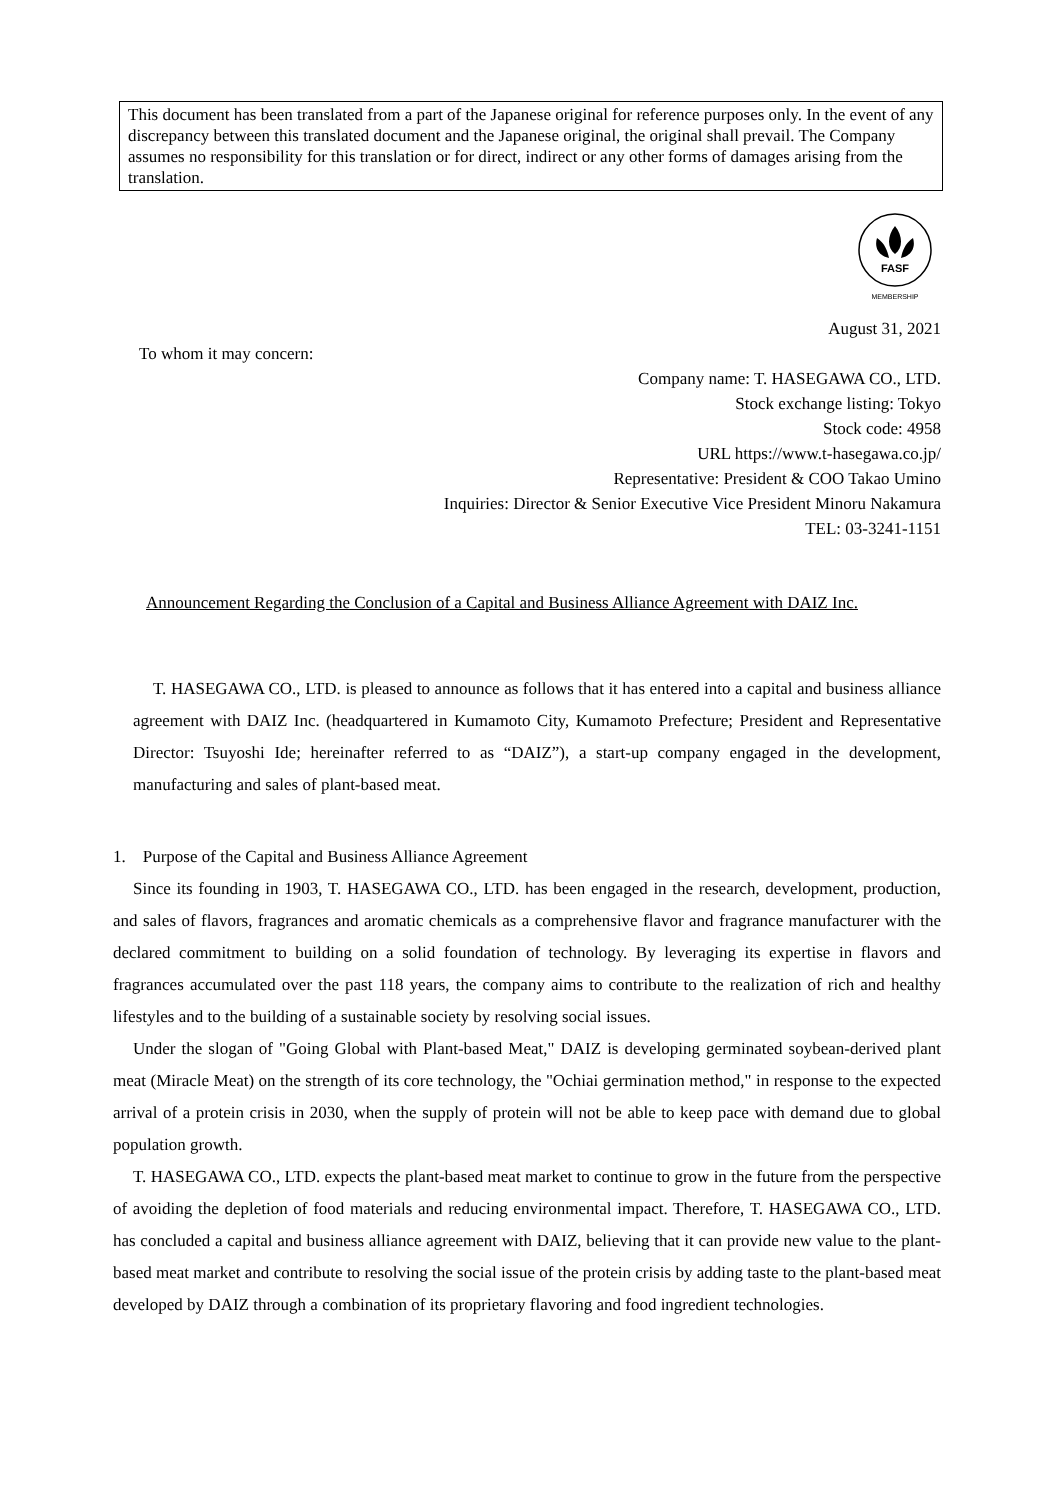This document has been translated from a part of the Japanese original for reference purposes only. In the event of any discrepancy between this translated document and the Japanese original, the original shall prevail. The Company assumes no responsibility for this translation or for direct, indirect or any other forms of damages arising from the translation.
FASF
MEMBERSHIP
August 31, 2021
To whom it may concern:
Company name: T. HASEGAWA CO., LTD.
Stock exchange listing: Tokyo
Stock code: 4958
URL https://www.t-hasegawa.co.jp/
Representative: President & COO Takao Umino
Inquiries: Director & Senior Executive Vice President Minoru Nakamura
TEL: 03-3241-1151
Announcement Regarding the Conclusion of a Capital and Business Alliance Agreement with DAIZ Inc.
T. HASEGAWA CO., LTD. is pleased to announce as follows that it has entered into a capital and business alliance agreement with DAIZ Inc. (headquartered in Kumamoto City, Kumamoto Prefecture; President and Representative Director: Tsuyoshi Ide; hereinafter referred to as “DAIZ”), a start-up company engaged in the development, manufacturing and sales of plant-based meat.
1. Purpose of the Capital and Business Alliance Agreement
Since its founding in 1903, T. HASEGAWA CO., LTD. has been engaged in the research, development, production, and sales of flavors, fragrances and aromatic chemicals as a comprehensive flavor and fragrance manufacturer with the declared commitment to building on a solid foundation of technology. By leveraging its expertise in flavors and fragrances accumulated over the past 118 years, the company aims to contribute to the realization of rich and healthy lifestyles and to the building of a sustainable society by resolving social issues.
Under the slogan of "Going Global with Plant-based Meat," DAIZ is developing germinated soybean-derived plant meat (Miracle Meat) on the strength of its core technology, the "Ochiai germination method," in response to the expected arrival of a protein crisis in 2030, when the supply of protein will not be able to keep pace with demand due to global population growth.
T. HASEGAWA CO., LTD. expects the plant-based meat market to continue to grow in the future from the perspective of avoiding the depletion of food materials and reducing environmental impact. Therefore, T. HASEGAWA CO., LTD. has concluded a capital and business alliance agreement with DAIZ, believing that it can provide new value to the plant-based meat market and contribute to resolving the social issue of the protein crisis by adding taste to the plant-based meat developed by DAIZ through a combination of its proprietary flavoring and food ingredient technologies.